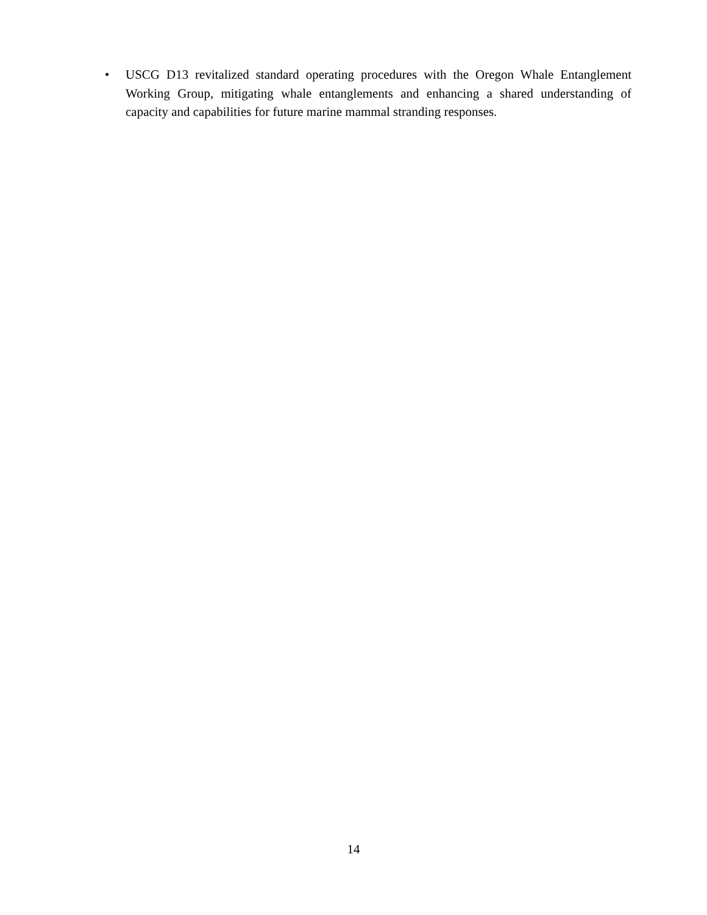• USCG D13 revitalized standard operating procedures with the Oregon Whale Entanglement Working Group, mitigating whale entanglements and enhancing a shared understanding of capacity and capabilities for future marine mammal stranding responses.
14